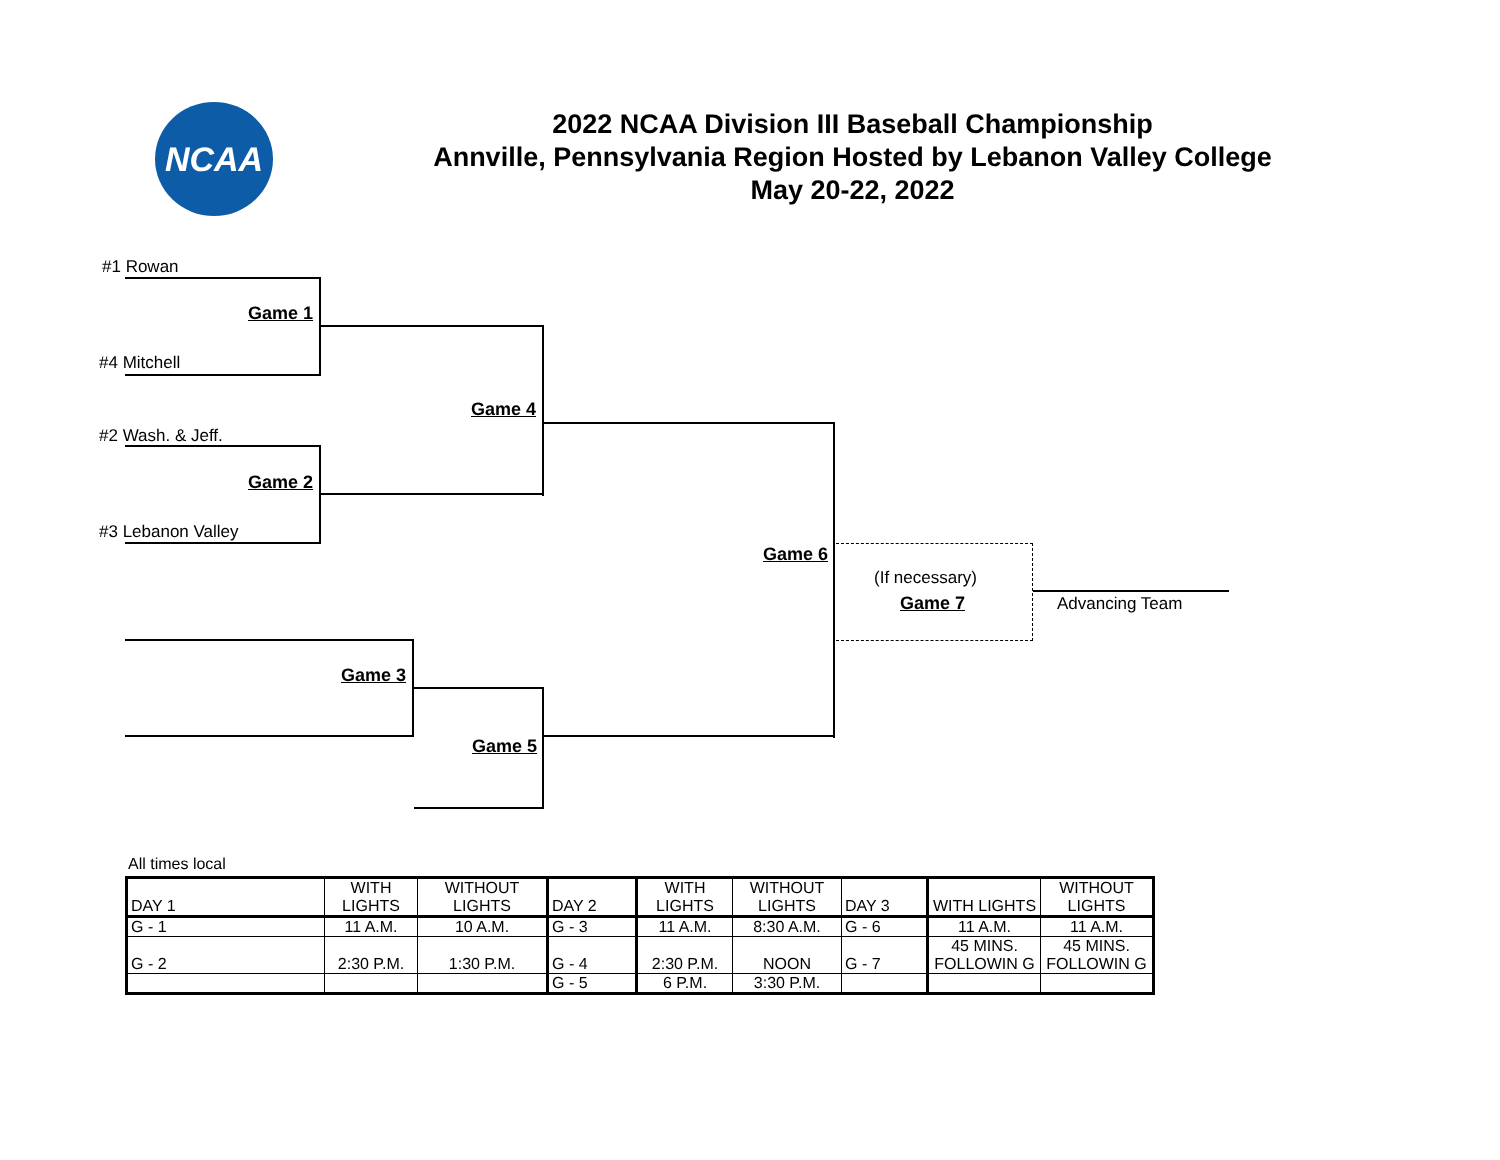NCAA
2022 NCAA Division III Baseball Championship
Annville, Pennsylvania Region Hosted by Lebanon Valley College
May 20-22, 2022
#1 Rowan
Game 1
#4 Mitchell
Game 4
#2 Wash. & Jeff.
Game 2
#3 Lebanon Valley
Game 6
(If necessary)
Game 7 Advancing Team
Game 3
Game 5
All times local
| DAY 1 | WITH LIGHTS | WITHOUT LIGHTS | DAY 2 | WITH LIGHTS | WITHOUT LIGHTS | DAY 3 | WITH LIGHTS | WITHOUT LIGHTS |
| G - 1 | 11 A.M. | 10 A.M. | G - 3 | 11 A.M. | 8:30 A.M. | G - 6 | 11 A.M. | 11 A.M. |
| G - 2 | 2:30 P.M. | 1:30 P.M. | G - 4 | 2:30 P.M. | NOON | G - 7 | 45 MINS. FOLLOWIN G | 45 MINS. FOLLOWIN G |
| | | | G - 5 | 6 P.M. | 3:30 P.M. | | | |